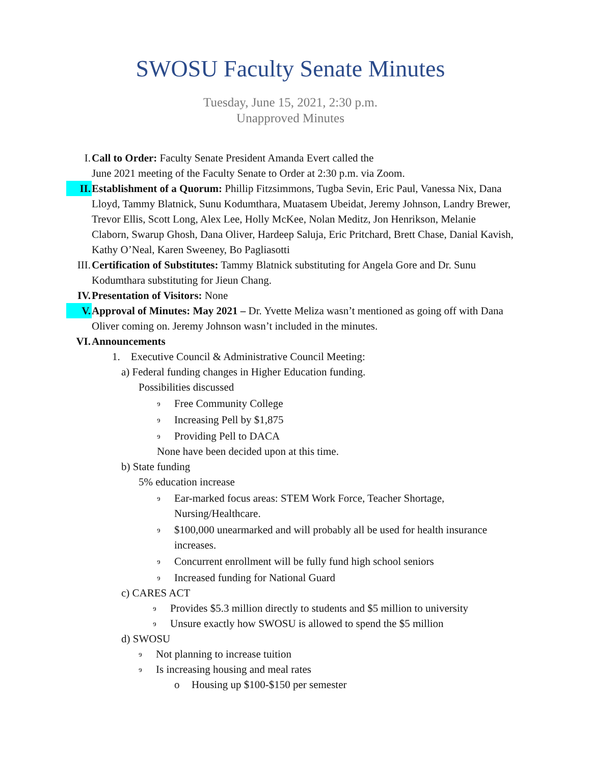SWOSU Faculty Senate Minutes
Tuesday, June 15, 2021, 2:30 p.m.
Unapproved Minutes
I. Call to Order: Faculty Senate President Amanda Evert called the
June 2021 meeting of the Faculty Senate to Order at 2:30 p.m. via Zoom.
II. Establishment of a Quorum: Phillip Fitzsimmons, Tugba Sevin, Eric Paul, Vanessa Nix, Dana Lloyd, Tammy Blatnick, Sunu Kodumthara, Muatasem Ubeidat, Jeremy Johnson, Landry Brewer, Trevor Ellis, Scott Long, Alex Lee, Holly McKee, Nolan Meditz, Jon Henrikson, Melanie Claborn, Swarup Ghosh, Dana Oliver, Hardeep Saluja, Eric Pritchard, Brett Chase, Danial Kavish, Kathy O’Neal, Karen Sweeney, Bo Pagliasotti
III.
Certification of Substitutes: Tammy Blatnick substituting for Angela Gore and Dr. Sunu Kodumthara substituting for Jieun Chang.
IV. Presentation of Visitors: None
V. Approval of Minutes: May 2021 – Dr. Yvette Meliza wasn’t mentioned as going off with Dana Oliver coming on. Jeremy Johnson wasn’t included in the minutes.
VI. Announcements
1. Executive Council & Administrative Council Meeting:
a) Federal funding changes in Higher Education funding.
Possibilities discussed
ɘ Free Community College
ɘ Increasing Pell by $1,875
ɘ Providing Pell to DACA
None have been decided upon at this time.
b) State funding
5% education increase
ɘ Ear-marked focus areas: STEM Work Force, Teacher Shortage, Nursing/Healthcare.
ɘ $100,000 unearmarked and will probably all be used for health insurance increases.
ɘ Concurrent enrollment will be fully fund high school seniors
ɘ Increased funding for National Guard
c) CARES ACT
ɘ Provides $5.3 million directly to students and $5 million to university
ɘ Unsure exactly how SWOSU is allowed to spend the $5 million
d) SWOSU
ɘ Not planning to increase tuition
ɘ Is increasing housing and meal rates
o Housing up $100-$150 per semester